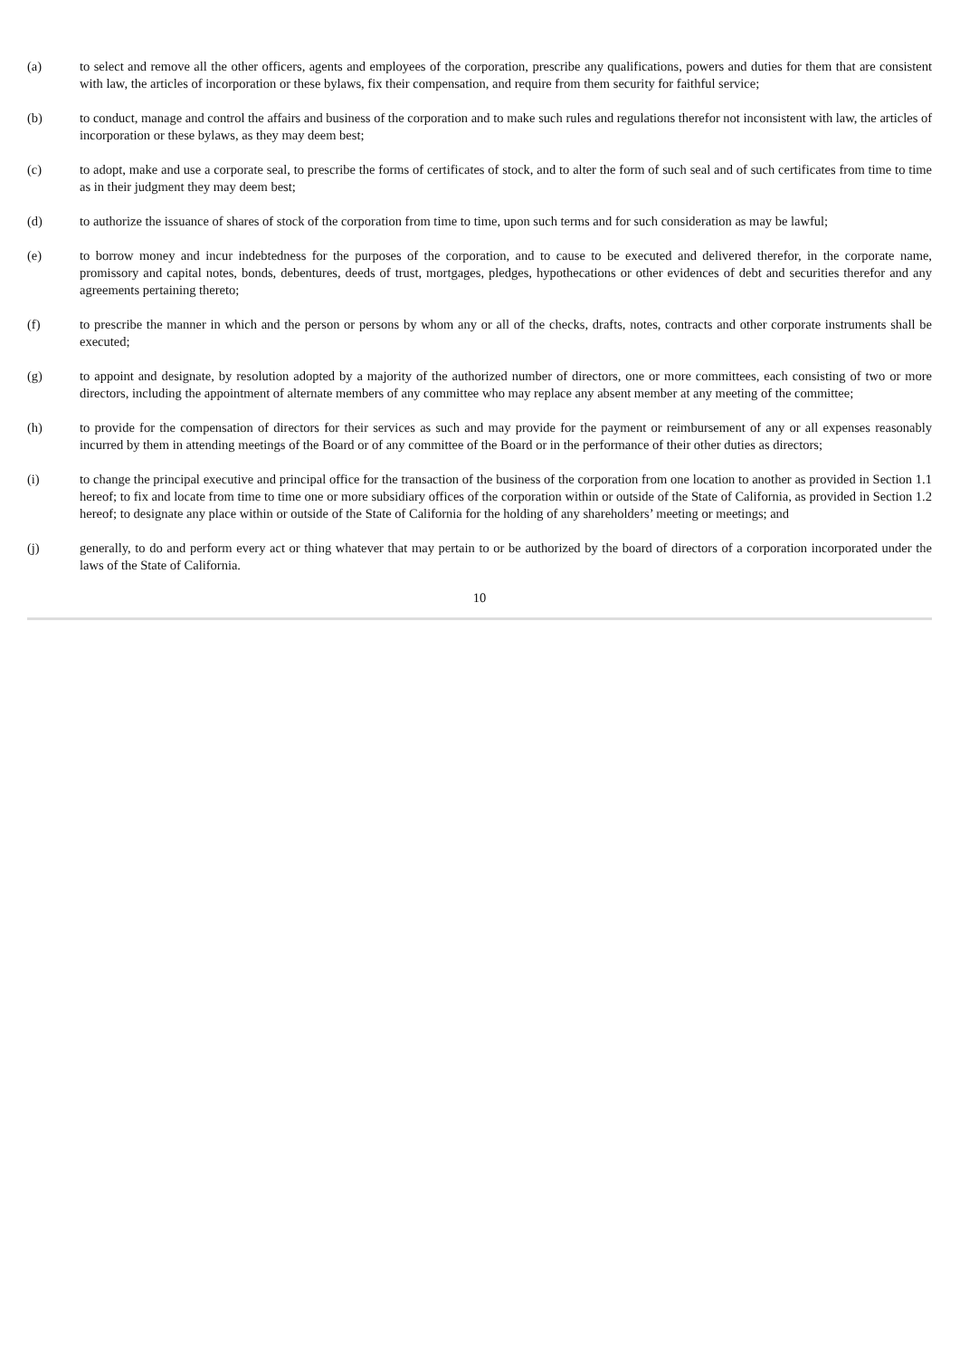(a) to select and remove all the other officers, agents and employees of the corporation, prescribe any qualifications, powers and duties for them that are consistent with law, the articles of incorporation or these bylaws, fix their compensation, and require from them security for faithful service;
(b) to conduct, manage and control the affairs and business of the corporation and to make such rules and regulations therefor not inconsistent with law, the articles of incorporation or these bylaws, as they may deem best;
(c) to adopt, make and use a corporate seal, to prescribe the forms of certificates of stock, and to alter the form of such seal and of such certificates from time to time as in their judgment they may deem best;
(d) to authorize the issuance of shares of stock of the corporation from time to time, upon such terms and for such consideration as may be lawful;
(e) to borrow money and incur indebtedness for the purposes of the corporation, and to cause to be executed and delivered therefor, in the corporate name, promissory and capital notes, bonds, debentures, deeds of trust, mortgages, pledges, hypothecations or other evidences of debt and securities therefor and any agreements pertaining thereto;
(f) to prescribe the manner in which and the person or persons by whom any or all of the checks, drafts, notes, contracts and other corporate instruments shall be executed;
(g) to appoint and designate, by resolution adopted by a majority of the authorized number of directors, one or more committees, each consisting of two or more directors, including the appointment of alternate members of any committee who may replace any absent member at any meeting of the committee;
(h) to provide for the compensation of directors for their services as such and may provide for the payment or reimbursement of any or all expenses reasonably incurred by them in attending meetings of the Board or of any committee of the Board or in the performance of their other duties as directors;
(i) to change the principal executive and principal office for the transaction of the business of the corporation from one location to another as provided in Section 1.1 hereof; to fix and locate from time to time one or more subsidiary offices of the corporation within or outside of the State of California, as provided in Section 1.2 hereof; to designate any place within or outside of the State of California for the holding of any shareholders’ meeting or meetings; and
(j) generally, to do and perform every act or thing whatever that may pertain to or be authorized by the board of directors of a corporation incorporated under the laws of the State of California.
10